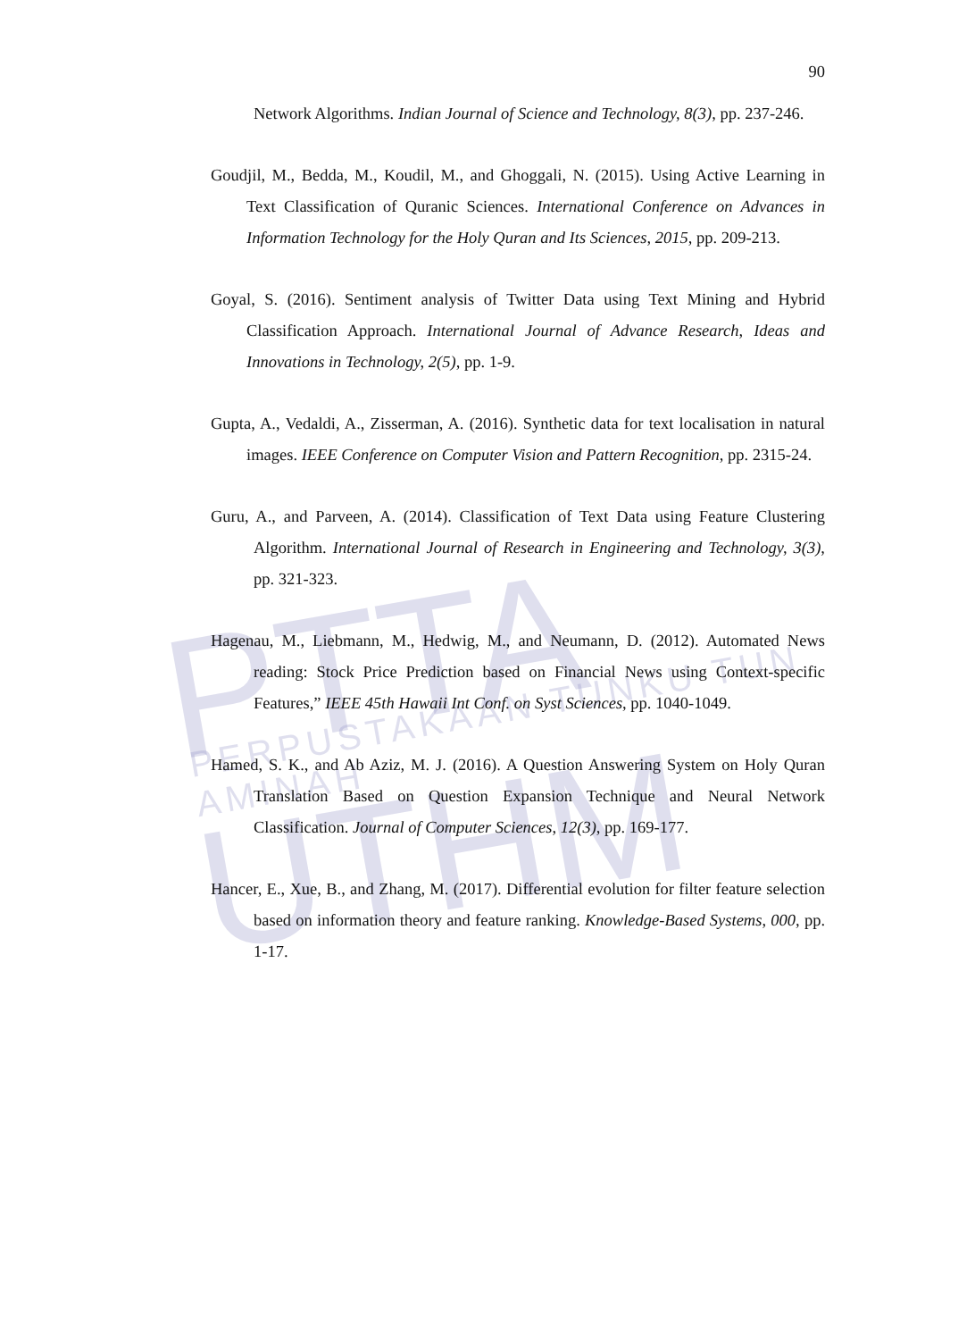PTTA UTHM PERPUSTAKAAN TUNKU TUN AMINAH
90
Network Algorithms. Indian Journal of Science and Technology, 8(3), pp. 237-246.
Goudjil, M., Bedda, M., Koudil, M., and Ghoggali, N. (2015). Using Active Learning in Text Classification of Quranic Sciences. International Conference on Advances in Information Technology for the Holy Quran and Its Sciences, 2015, pp. 209-213.
Goyal, S. (2016). Sentiment analysis of Twitter Data using Text Mining and Hybrid Classification Approach. International Journal of Advance Research, Ideas and Innovations in Technology, 2(5), pp. 1-9.
Gupta, A., Vedaldi, A., Zisserman, A. (2016). Synthetic data for text localisation in natural images. IEEE Conference on Computer Vision and Pattern Recognition, pp. 2315-24.
Guru, A., and Parveen, A. (2014). Classification of Text Data using Feature Clustering Algorithm. International Journal of Research in Engineering and Technology, 3(3), pp. 321-323.
Hagenau, M., Liebmann, M., Hedwig, M., and Neumann, D. (2012). Automated News reading: Stock Price Prediction based on Financial News using Context-specific Features,” IEEE 45th Hawaii Int Conf. on Syst Sciences, pp. 1040-1049.
Hamed, S. K., and Ab Aziz, M. J. (2016). A Question Answering System on Holy Quran Translation Based on Question Expansion Technique and Neural Network Classification. Journal of Computer Sciences, 12(3), pp. 169-177.
Hancer, E., Xue, B., and Zhang, M. (2017). Differential evolution for filter feature selection based on information theory and feature ranking. Knowledge-Based Systems, 000, pp. 1-17.